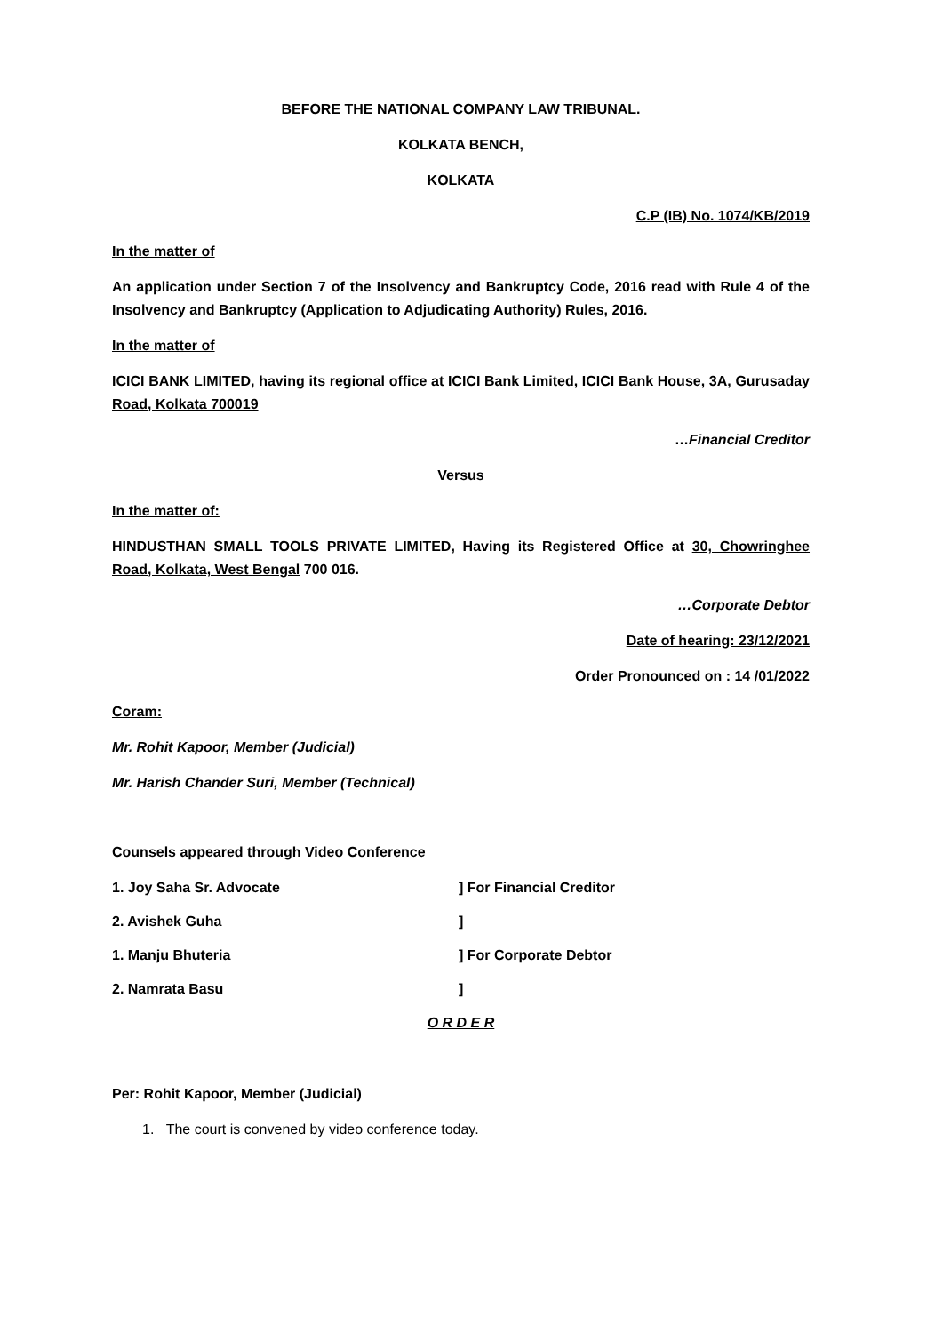BEFORE THE NATIONAL COMPANY LAW TRIBUNAL.
KOLKATA BENCH,
KOLKATA
C.P (IB) No. 1074/KB/2019
In the matter of
An application under Section 7 of the Insolvency and Bankruptcy Code, 2016 read with Rule 4 of the Insolvency and Bankruptcy (Application to Adjudicating Authority) Rules, 2016.
In the matter of
ICICI BANK LIMITED, having its regional office at ICICI Bank Limited, ICICI Bank House, 3A, Gurusaday Road, Kolkata 700019
…Financial Creditor
Versus
In the matter of:
HINDUSTHAN SMALL TOOLS PRIVATE LIMITED, Having its Registered Office at 30, Chowringhee Road, Kolkata, West Bengal 700 016.
…Corporate Debtor
Date of hearing: 23/12/2021
Order Pronounced on : 14 /01/2022
Coram:
Mr. Rohit Kapoor, Member (Judicial)
Mr. Harish Chander Suri, Member (Technical)
Counsels appeared through Video Conference
1. Joy Saha Sr. Advocate] For Financial Creditor
2. Avishek Guha]
1. Manju Bhuteria] For Corporate Debtor
2. Namrata Basu]
O R D E R
Per: Rohit Kapoor, Member (Judicial)
1. The court is convened by video conference today.